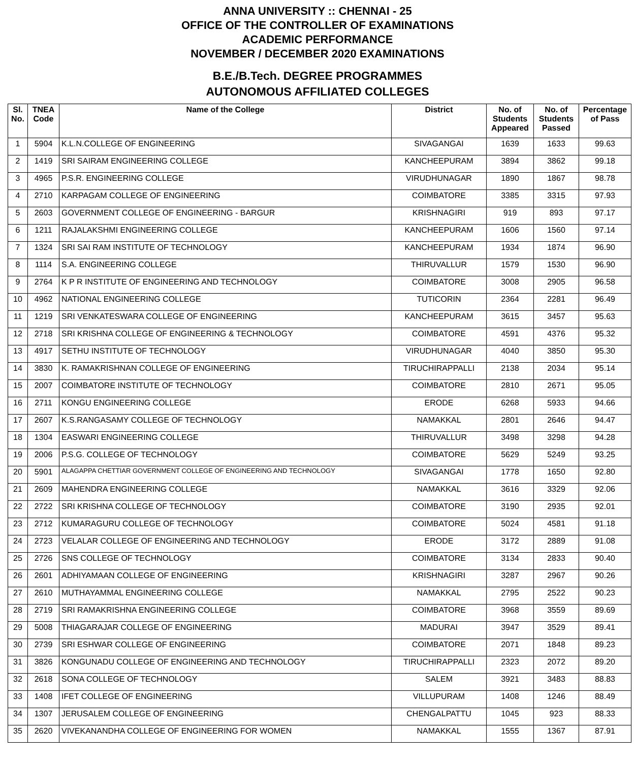ANNA UNIVERSITY :: CHENNAI - 25
OFFICE OF THE CONTROLLER OF EXAMINATIONS
ACADEMIC PERFORMANCE
NOVEMBER / DECEMBER 2020 EXAMINATIONS
B.E./B.Tech. DEGREE PROGRAMMES
AUTONOMOUS AFFILIATED COLLEGES
| Sl. No. | TNEA Code | Name of the College | District | No. of Students Appeared | No. of Students Passed | Percentage of Pass |
| --- | --- | --- | --- | --- | --- | --- |
| 1 | 5904 | K.L.N.COLLEGE OF ENGINEERING | SIVAGANGAI | 1639 | 1633 | 99.63 |
| 2 | 1419 | SRI SAIRAM ENGINEERING COLLEGE | KANCHEEPURAM | 3894 | 3862 | 99.18 |
| 3 | 4965 | P.S.R. ENGINEERING COLLEGE | VIRUDHUNAGAR | 1890 | 1867 | 98.78 |
| 4 | 2710 | KARPAGAM COLLEGE OF ENGINEERING | COIMBATORE | 3385 | 3315 | 97.93 |
| 5 | 2603 | GOVERNMENT COLLEGE OF ENGINEERING - BARGUR | KRISHNAGIRI | 919 | 893 | 97.17 |
| 6 | 1211 | RAJALAKSHMI ENGINEERING COLLEGE | KANCHEEPURAM | 1606 | 1560 | 97.14 |
| 7 | 1324 | SRI SAI RAM INSTITUTE OF TECHNOLOGY | KANCHEEPURAM | 1934 | 1874 | 96.90 |
| 8 | 1114 | S.A. ENGINEERING COLLEGE | THIRUVALLUR | 1579 | 1530 | 96.90 |
| 9 | 2764 | K P R INSTITUTE OF ENGINEERING AND TECHNOLOGY | COIMBATORE | 3008 | 2905 | 96.58 |
| 10 | 4962 | NATIONAL ENGINEERING COLLEGE | TUTICORIN | 2364 | 2281 | 96.49 |
| 11 | 1219 | SRI VENKATESWARA COLLEGE OF ENGINEERING | KANCHEEPURAM | 3615 | 3457 | 95.63 |
| 12 | 2718 | SRI KRISHNA COLLEGE OF ENGINEERING & TECHNOLOGY | COIMBATORE | 4591 | 4376 | 95.32 |
| 13 | 4917 | SETHU INSTITUTE OF TECHNOLOGY | VIRUDHUNAGAR | 4040 | 3850 | 95.30 |
| 14 | 3830 | K. RAMAKRISHNAN COLLEGE OF ENGINEERING | TIRUCHIRAPPALLI | 2138 | 2034 | 95.14 |
| 15 | 2007 | COIMBATORE INSTITUTE OF TECHNOLOGY | COIMBATORE | 2810 | 2671 | 95.05 |
| 16 | 2711 | KONGU ENGINEERING COLLEGE | ERODE | 6268 | 5933 | 94.66 |
| 17 | 2607 | K.S.RANGASAMY COLLEGE OF TECHNOLOGY | NAMAKKAL | 2801 | 2646 | 94.47 |
| 18 | 1304 | EASWARI ENGINEERING COLLEGE | THIRUVALLUR | 3498 | 3298 | 94.28 |
| 19 | 2006 | P.S.G. COLLEGE OF TECHNOLOGY | COIMBATORE | 5629 | 5249 | 93.25 |
| 20 | 5901 | ALAGAPPA CHETTIAR GOVERNMENT COLLEGE OF ENGINEERING AND TECHNOLOGY | SIVAGANGAI | 1778 | 1650 | 92.80 |
| 21 | 2609 | MAHENDRA ENGINEERING COLLEGE | NAMAKKAL | 3616 | 3329 | 92.06 |
| 22 | 2722 | SRI KRISHNA COLLEGE OF TECHNOLOGY | COIMBATORE | 3190 | 2935 | 92.01 |
| 23 | 2712 | KUMARAGURU COLLEGE OF TECHNOLOGY | COIMBATORE | 5024 | 4581 | 91.18 |
| 24 | 2723 | VELALAR COLLEGE OF ENGINEERING AND TECHNOLOGY | ERODE | 3172 | 2889 | 91.08 |
| 25 | 2726 | SNS COLLEGE OF TECHNOLOGY | COIMBATORE | 3134 | 2833 | 90.40 |
| 26 | 2601 | ADHIYAMAAN COLLEGE OF ENGINEERING | KRISHNAGIRI | 3287 | 2967 | 90.26 |
| 27 | 2610 | MUTHAYAMMAL ENGINEERING COLLEGE | NAMAKKAL | 2795 | 2522 | 90.23 |
| 28 | 2719 | SRI RAMAKRISHNA ENGINEERING COLLEGE | COIMBATORE | 3968 | 3559 | 89.69 |
| 29 | 5008 | THIAGARAJAR COLLEGE OF ENGINEERING | MADURAI | 3947 | 3529 | 89.41 |
| 30 | 2739 | SRI ESHWAR COLLEGE OF ENGINEERING | COIMBATORE | 2071 | 1848 | 89.23 |
| 31 | 3826 | KONGUNADU COLLEGE OF ENGINEERING AND TECHNOLOGY | TIRUCHIRAPPALLI | 2323 | 2072 | 89.20 |
| 32 | 2618 | SONA COLLEGE OF TECHNOLOGY | SALEM | 3921 | 3483 | 88.83 |
| 33 | 1408 | IFET COLLEGE OF ENGINEERING | VILLUPURAM | 1408 | 1246 | 88.49 |
| 34 | 1307 | JERUSALEM COLLEGE OF ENGINEERING | CHENGALPATTU | 1045 | 923 | 88.33 |
| 35 | 2620 | VIVEKANANDHA COLLEGE OF ENGINEERING FOR WOMEN | NAMAKKAL | 1555 | 1367 | 87.91 |